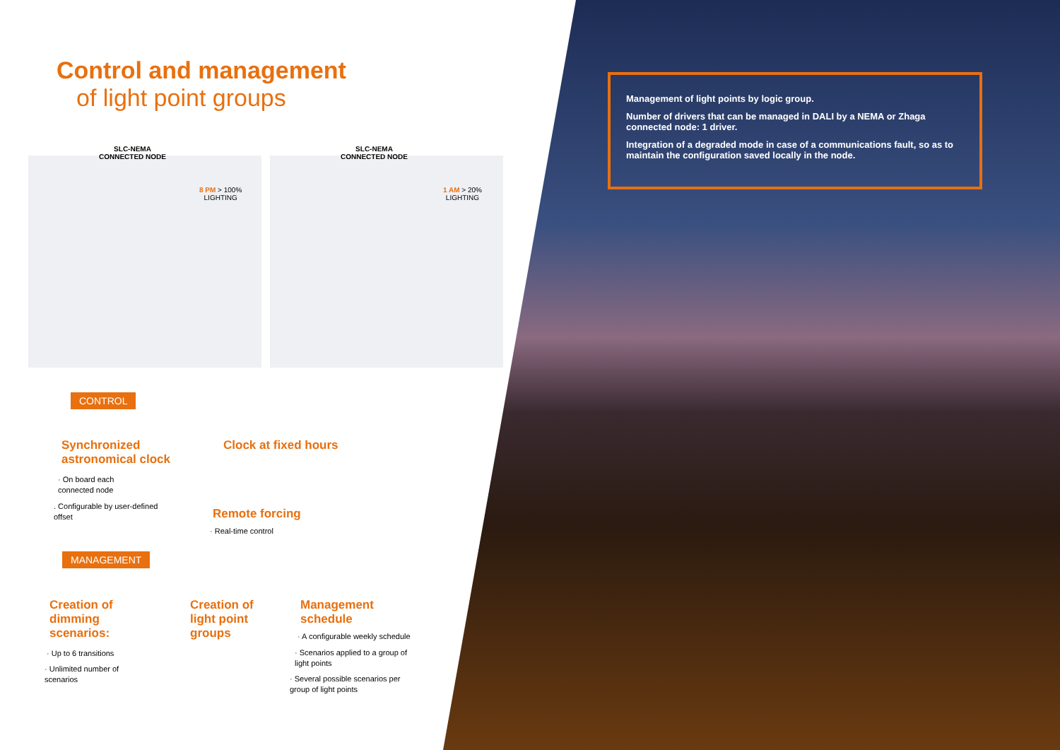Control and management
of light point groups
SLC-NEMA
CONNECTED NODE
8 PM > 100%
LIGHTING
SLC-NEMA
CONNECTED NODE
1 AM > 20%
LIGHTING
Management of light points by logic group.
Number of drivers that can be managed in DALI by a NEMA or Zhaga connected node: 1 driver.
Integration of a degraded mode in case of a communications fault, so as to maintain the configuration saved locally in the node.
CONTROL
Synchronized
astronomical clock
· On board each
connected node
. Configurable by user-defined
offset
Clock at fixed hours
Remote forcing
· Real-time control
MANAGEMENT
Creation of
dimming
scenarios:
· Up to 6 transitions
· Unlimited number of
scenarios
Creation of
light point
groups
Management
schedule
· A configurable weekly schedule
· Scenarios applied to a group of
light points
· Several possible scenarios per
group of light points